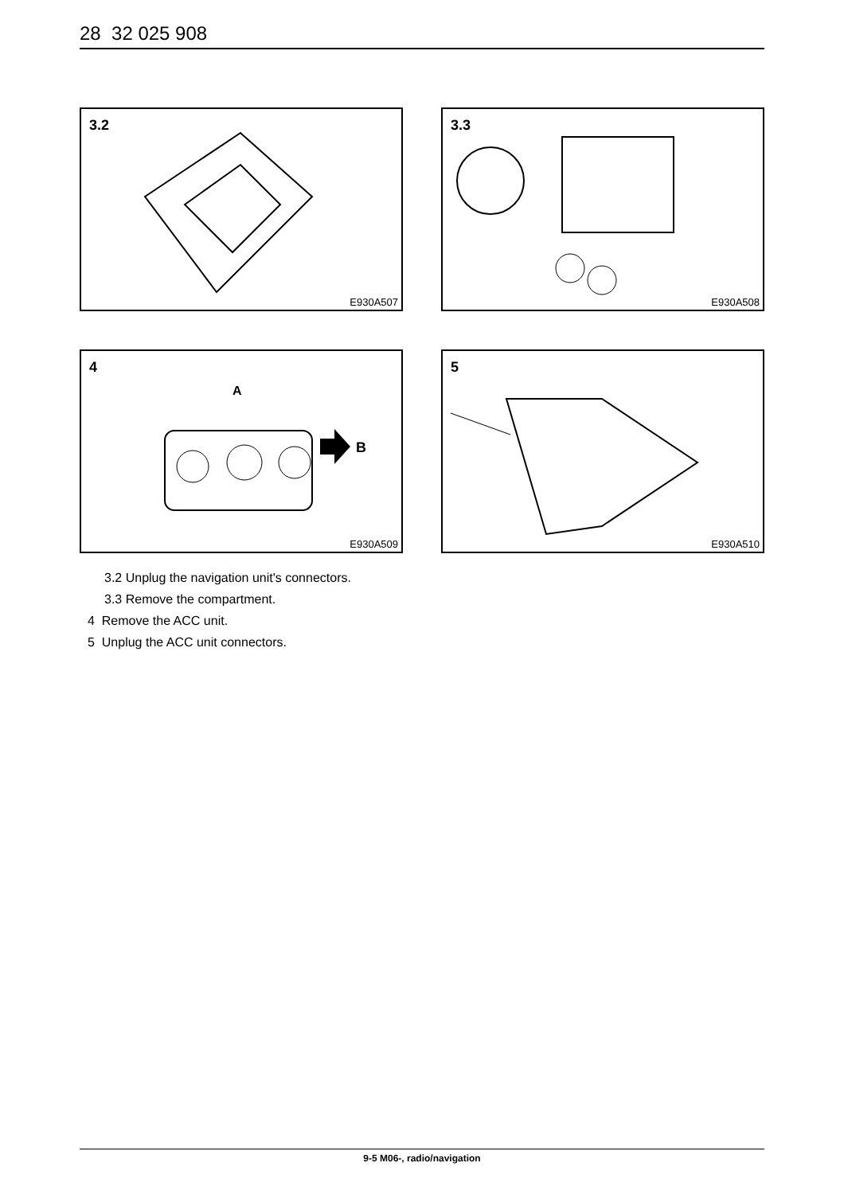28 32 025 908
3.2
E930A507
3.3
E930A508
A
B
4
E930A509
5
E930A510
3.2 Unplug the navigation unit's connectors.
3.3 Remove the compartment.
4 Remove the ACC unit.
5 Unplug the ACC unit connectors.
9-5 M06-, radio/navigation